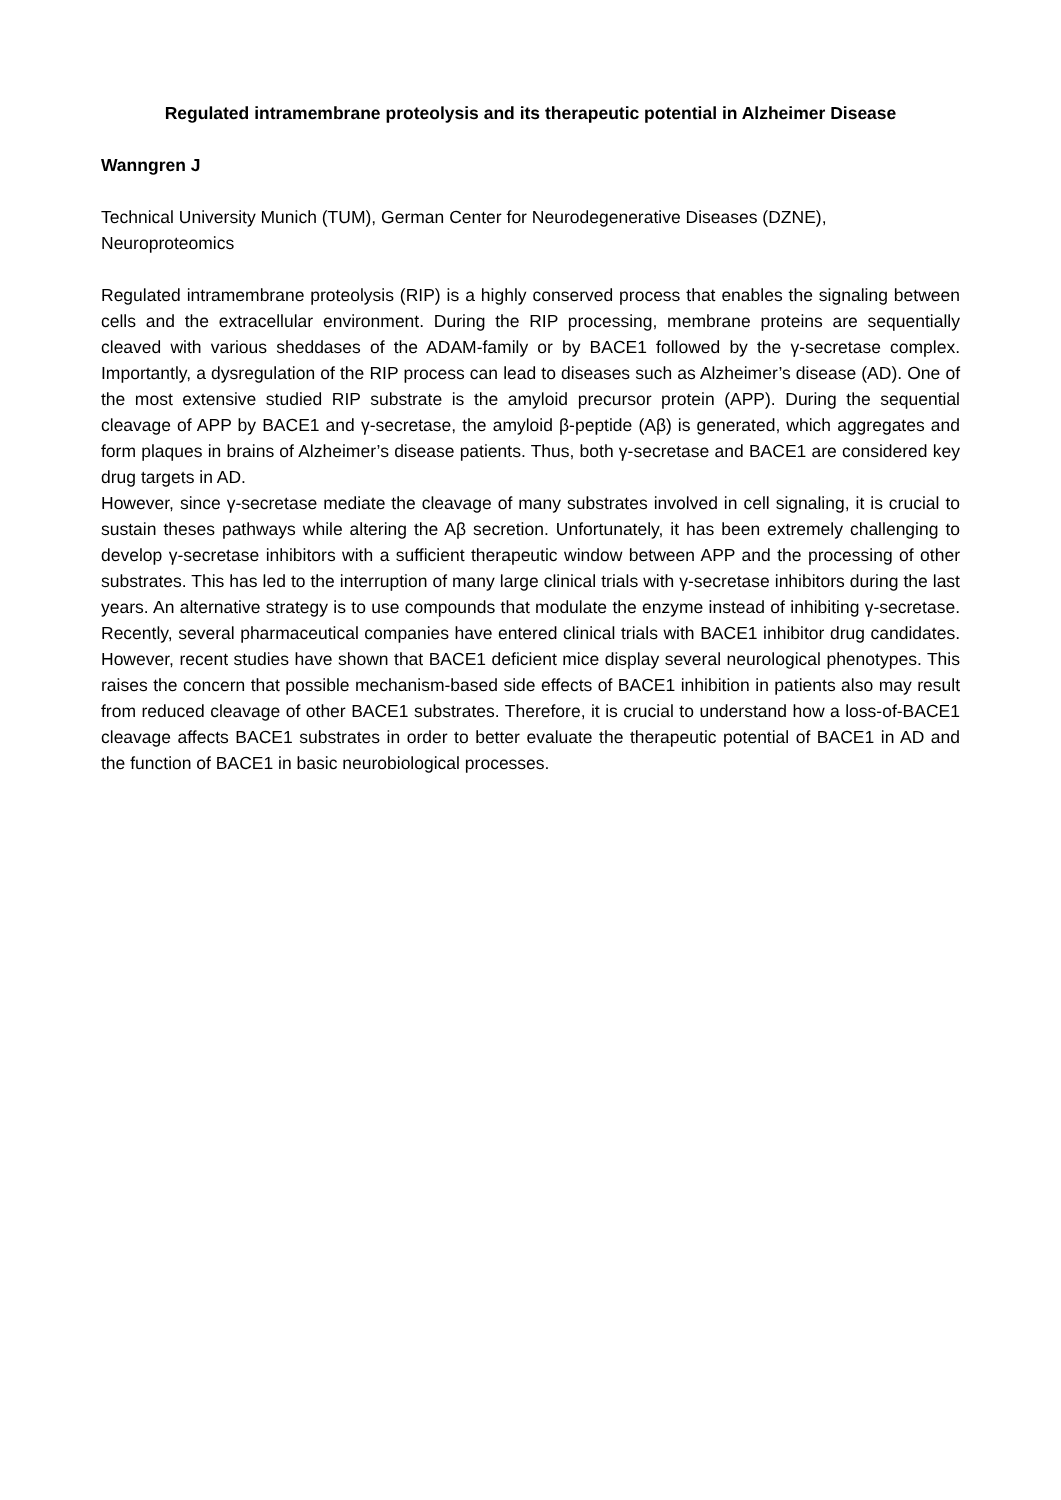Regulated intramembrane proteolysis and its therapeutic potential in Alzheimer Disease
Wanngren J
Technical University Munich (TUM), German Center for Neurodegenerative Diseases (DZNE), Neuroproteomics
Regulated intramembrane proteolysis (RIP) is a highly conserved process that enables the signaling between cells and the extracellular environment. During the RIP processing, membrane proteins are sequentially cleaved with various sheddases of the ADAM-family or by BACE1 followed by the γ-secretase complex. Importantly, a dysregulation of the RIP process can lead to diseases such as Alzheimer’s disease (AD). One of the most extensive studied RIP substrate is the amyloid precursor protein (APP). During the sequential cleavage of APP by BACE1 and γ-secretase, the amyloid β-peptide (Aβ) is generated, which aggregates and form plaques in brains of Alzheimer’s disease patients. Thus, both γ-secretase and BACE1 are considered key drug targets in AD.
However, since γ-secretase mediate the cleavage of many substrates involved in cell signaling, it is crucial to sustain theses pathways while altering the Aβ secretion. Unfortunately, it has been extremely challenging to develop γ-secretase inhibitors with a sufficient therapeutic window between APP and the processing of other substrates. This has led to the interruption of many large clinical trials with γ-secretase inhibitors during the last years. An alternative strategy is to use compounds that modulate the enzyme instead of inhibiting γ-secretase. Recently, several pharmaceutical companies have entered clinical trials with BACE1 inhibitor drug candidates. However, recent studies have shown that BACE1 deficient mice display several neurological phenotypes. This raises the concern that possible mechanism-based side effects of BACE1 inhibition in patients also may result from reduced cleavage of other BACE1 substrates. Therefore, it is crucial to understand how a loss-of-BACE1 cleavage affects BACE1 substrates in order to better evaluate the therapeutic potential of BACE1 in AD and the function of BACE1 in basic neurobiological processes.